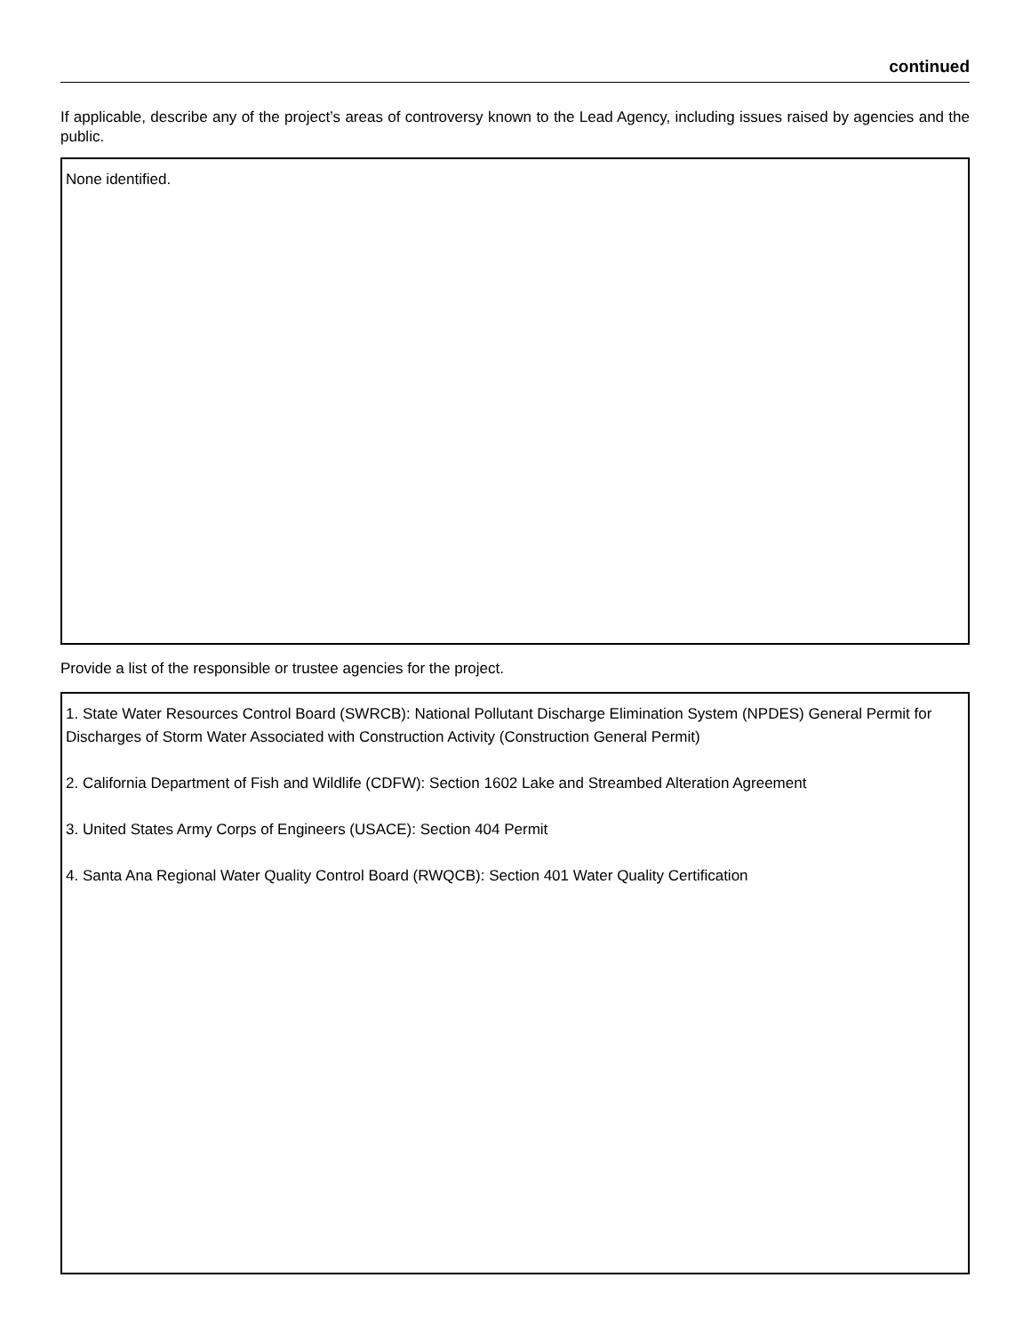continued
If applicable, describe any of the project’s areas of controversy known to the Lead Agency, including issues raised by agencies and the public.
None identified.
Provide a list of the responsible or trustee agencies for the project.
1. State Water Resources Control Board (SWRCB): National Pollutant Discharge Elimination System (NPDES) General Permit for Discharges of Storm Water Associated with Construction Activity (Construction General Permit)
2. California Department of Fish and Wildlife (CDFW): Section 1602 Lake and Streambed Alteration Agreement
3. United States Army Corps of Engineers (USACE): Section 404 Permit
4. Santa Ana Regional Water Quality Control Board (RWQCB): Section 401 Water Quality Certification